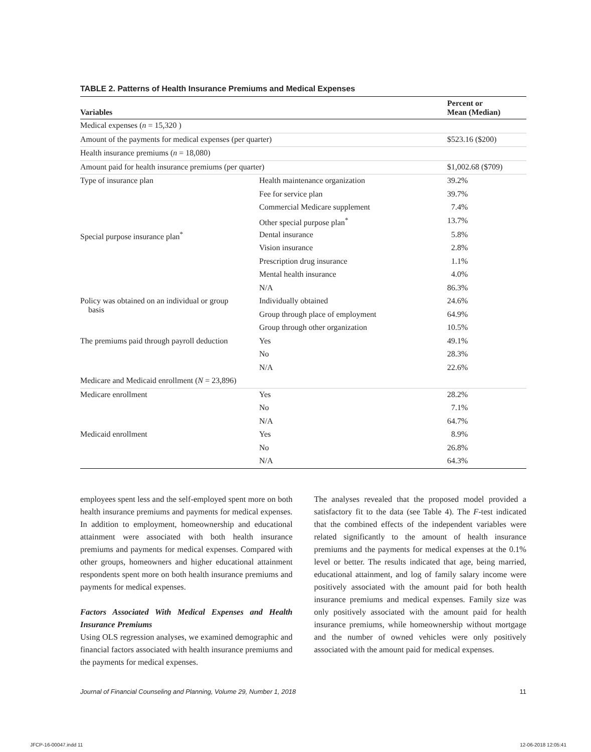TABLE 2. Patterns of Health Insurance Premiums and Medical Expenses
| Variables | | Percent or Mean (Median) |
| --- | --- | --- |
| Medical expenses ( n = 15,320 ) | | |
| Amount of the payments for medical expenses (per quarter) | | $523.16 ($200) |
| Health insurance premiums ( n = 18,080) | | |
| Amount paid for health insurance premiums (per quarter) | | $1,002.68 ($709) |
| Type of insurance plan | Health maintenance organization | 39.2% |
| | Fee for service plan | 39.7% |
| | Commercial Medicare supplement | 7.4% |
| | Other special purpose plan<sup>*</sup> | 13.7% |
| Special purpose insurance plan<sup>*</sup> | Dental insurance | 5.8% |
| | Vision insurance | 2.8% |
| | Prescription drug insurance | 1.1% |
| | Mental health insurance | 4.0% |
| | N/A | 86.3% |
| Policy was obtained on an individual or group basis | Individually obtained | 24.6% |
| | Group through place of employment | 64.9% |
| | Group through other organization | 10.5% |
| The premiums paid through payroll deduction | Yes | 49.1% |
| | No | 28.3% |
| | N/A | 22.6% |
| Medicare and Medicaid enrollment ( N = 23,896) | | |
| Medicare enrollment | Yes | 28.2% |
| | No | 7.1% |
| | N/A | 64.7% |
| Medicaid enrollment | Yes | 8.9% |
| | No | 26.8% |
| | N/A | 64.3% |
employees spent less and the self-employed spent more on both health insurance premiums and payments for medical expenses. In addition to employment, homeownership and educational attainment were associated with both health insurance premiums and payments for medical expenses. Compared with other groups, homeowners and higher educational attainment respondents spent more on both health insurance premiums and payments for medical expenses.
Factors Associated With Medical Expenses and Health Insurance Premiums
Using OLS regression analyses, we examined demographic and financial factors associated with health insurance premiums and the payments for medical expenses.
The analyses revealed that the proposed model provided a satisfactory fit to the data (see Table 4). The F-test indicated that the combined effects of the independent variables were related significantly to the amount of health insurance premiums and the payments for medical expenses at the 0.1% level or better. The results indicated that age, being married, educational attainment, and log of family salary income were positively associated with the amount paid for both health insurance premiums and medical expenses. Family size was only positively associated with the amount paid for health insurance premiums, while homeownership without mortgage and the number of owned vehicles were only positively associated with the amount paid for medical expenses.
Journal of Financial Counseling and Planning, Volume 29, Number 1, 2018 11
JFCP-16-00047.indd 11 12-06-2018 12:05:41